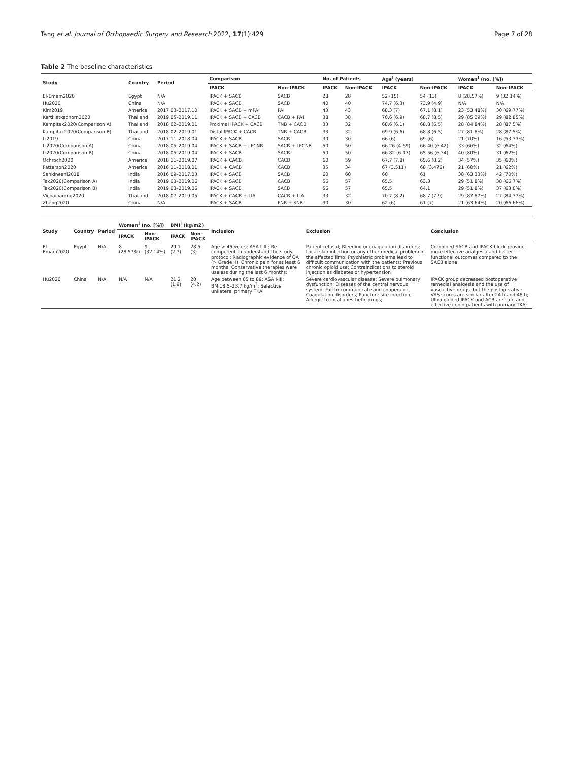Tang et al. Journal of Orthopaedic Surgery and Research 2022, 17(1):429 Page 7 of 28
Table 2 The baseline characteristics
| Study | Country | Period | Comparison | | No. of Patients | | Age<sup>†</sup> (years) | | Women<sup>‡</sup> (no. [%]) | |
| --- | --- | --- | --- | --- | --- | --- | --- | --- | --- | --- |
| | | | IPACK | Non-IPACK | IPACK | Non-IPACK | IPACK | Non-IPACK | IPACK | Non-IPACK |
| El-Emam2020 | Egypt | N/A | IPACK + SACB | SACB | 28 | 28 | 52 (15) | 54 (13) | 8 (28.57%) | 9 (32.14%) |
| Hu2020 | China | N/A | IPACK + SACB | SACB | 40 | 40 | 74.7 (6.3) | 73.9 (4.9) | N/A | N/A |
| Kim2019 | America | 2017.03–2017.10 | IPACK + SACB + mPAI | PAI | 43 | 43 | 68.3 (7) | 67.1 (8.1) | 23 (53.48%) | 30 (69.77%) |
| Kertkiatkachorn2020 | Thailand | 2019.05–2019.11 | IPACK + SACB + CACB | CACB + PAI | 38 | 38 | 70.6 (6.9) | 68.7 (8.5) | 29 (85.29%) | 29 (82.85%) |
| Kampitak2020(Comparison A) | Thailand | 2018.02–2019.01 | Proximal IPACK + CACB | TNB + CACB | 33 | 32 | 68.6 (6.1) | 68.8 (6.5) | 28 (84.84%) | 28 (87.5%) |
| Kampitak2020(Comparison B) | Thailand | 2018.02–2019.01 | Distal IPACK + CACB | TNB + CACB | 33 | 32 | 69.9 (6.6) | 68.8 (6.5) | 27 (81.8%) | 28 (87.5%) |
| Li2019 | China | 2017.11–2018.04 | IPACK + SACB | SACB | 30 | 30 | 66 (6) | 69 (6) | 21 (70%) | 16 (53.33%) |
| Li2020(Comparison A) | China | 2018.05–2019.04 | IPACK + SACB + LFCNB | SACB + LFCNB | 50 | 50 | 66.26 (4.69) | 66.40 (6.42) | 33 (66%) | 32 (64%) |
| Li2020(Comparison B) | China | 2018.05–2019.04 | IPACK + SACB | SACB | 50 | 50 | 66.82 (6.17) | 65.56 (6.34) | 40 (80%) | 31 (62%) |
| Ochroch2020 | America | 2018.11–2019.07 | IPACK + CACB | CACB | 60 | 59 | 67.7 (7.8) | 65.6 (8.2) | 34 (57%) | 35 (60%) |
| Patterson2020 | America | 2016.11–2018.01 | IPACK + CACB | CACB | 35 | 34 | 67 (3.511) | 68 (3.476) | 21 (60%) | 21 (62%) |
| Sankineani2018 | India | 2016.09–2017.03 | IPACK + SACB | SACB | 60 | 60 | 60 | 61 | 38 (63.33%) | 42 (70%) |
| Tak2020(Comparison A) | India | 2019.03–2019.06 | IPACK + SACB | CACB | 56 | 57 | 65.5 | 63.3 | 29 (51.8%) | 38 (66.7%) |
| Tak2020(Comparison B) | India | 2019.03–2019.06 | IPACK + SACB | SACB | 56 | 57 | 65.5 | 64.1 | 29 (51.8%) | 37 (63.8%) |
| Vichainarong2020 | Thailand | 2018.07–2019.05 | IPACK + CACB + LIA | CACB + LIA | 33 | 32 | 70.7 (8.2) | 68.7 (7.9) | 29 (87.87%) | 27 (84.37%) |
| Zheng2020 | China | N/A | IPACK + SACB | FNB + SNB | 30 | 30 | 62 (6) | 61 (7) | 21 (63.64%) | 20 (66.66%) |
| Study | Country | Period | Women<sup>‡</sup> (no. [%]) | | BMI<sup>†</sup> (kg/m2) | | Inclusion | Exclusion | Conclusion |
| --- | --- | --- | --- | --- | --- | --- | --- | --- | --- |
| | | | IPACK | Non-IPACK | IPACK | Non-IPACK | | | |
| El-Emam2020 | Egypt | N/A | 8 (28.57%) | 9 (32.14%) | 29.1 (2.7) | 28.5 (3) | Age > 45 years; ASA I–III; Be competent to understand the study protocol; Radiographic evidence of OA (> Grade II); Chronic pain for at least 6 months; Conservative therapies were useless during the last 6 months; | Patient refusal; Bleeding or coagulation disorders; Local skin infection or any other medical problem in the affected limb; Psychiatric problems lead to difficult communication with the patients; Previous chronic opioid use; Contraindications to steroid injection as diabetes or hypertension | Combined SACB and IPACK block provide more effective analgesia and better functional outcomes compared to the SACB alone |
| Hu2020 | China | N/A | N/A | N/A | 21.2 (1.9) | 20 (4.2) | Age between 65 to 89; ASA I-III; BMI18.5–23.7 kg/m<sup>2</sup>; Selective unilateral primary TKA; | Severe cardiovascular disease; Severe pulmonary dysfunction; Diseases of the central nervous system; Fail to communicate and cooperate; Coagulation disorders; Puncture site infection; Allergic to local anesthetic drugs; | IPACK group decreased postoperative remedial analgesia and the use of vasoactive drugs, but the postoperative VAS scores are similar after 24 h and 48 h; Ultra-guided IPACK and ACB are safe and effective in old patients with primary TKA; |